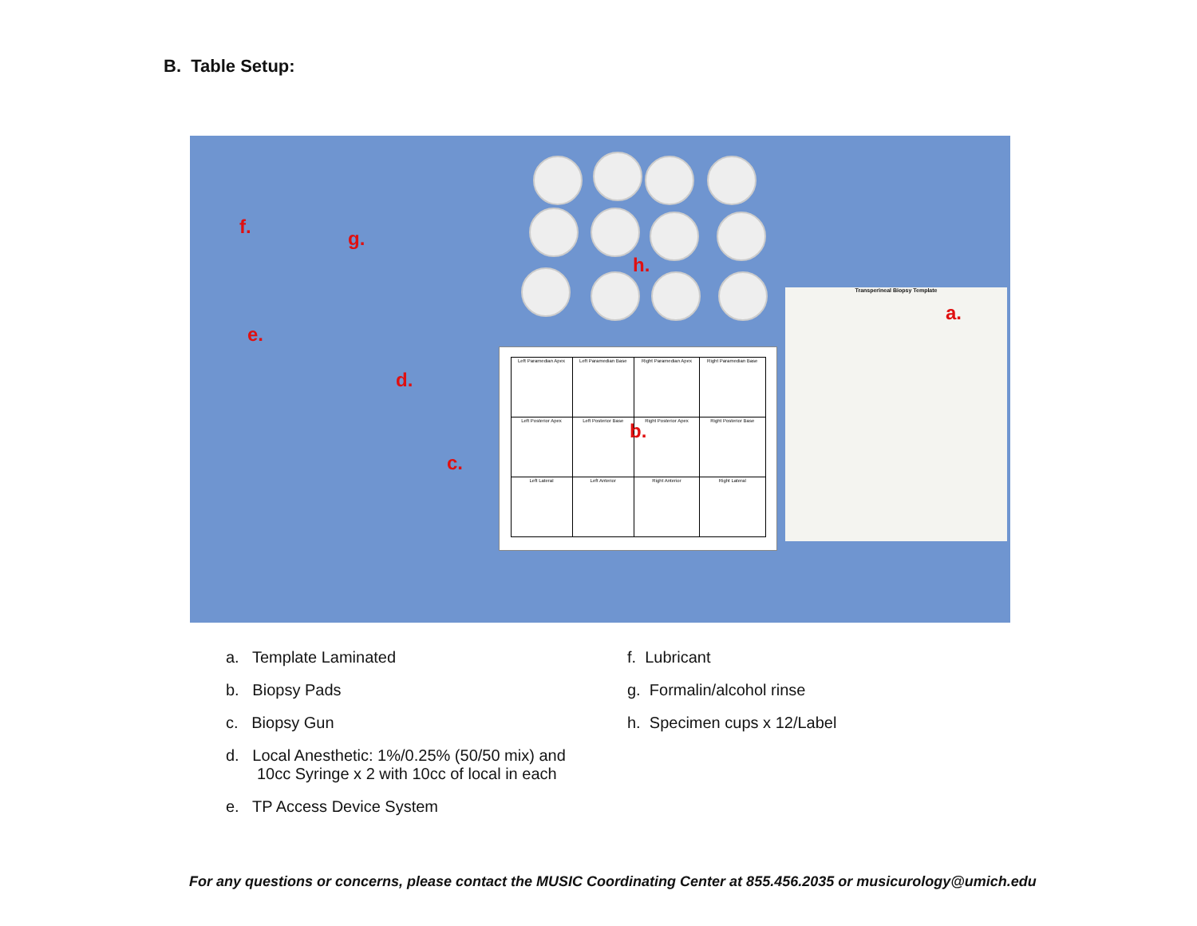B. Table Setup:
| Left Paramedian Apex | Left Paramedian Base | Right Paramedian Apex | Right Paramedian Base |
| Left Posterior Apex | Left Posterior Base | Right Posterior Apex | Right Posterior Base |
| Left Lateral | Left Anterior | Right Anterior | Right Lateral |
Transperineal Biopsy Template
f.
g.
h.
a.
e.
d.
b.
c.
a. Template Laminated
b. Biopsy Pads
c. Biopsy Gun
d. Local Anesthetic: 1%/0.25% (50/50 mix) and
10cc Syringe x 2 with 10cc of local in each
e. TP Access Device System
f. Lubricant
g. Formalin/alcohol rinse
h. Specimen cups x 12/Label
For any questions or concerns, please contact the MUSIC Coordinating Center at 855.456.2035 or musicurology@umich.edu